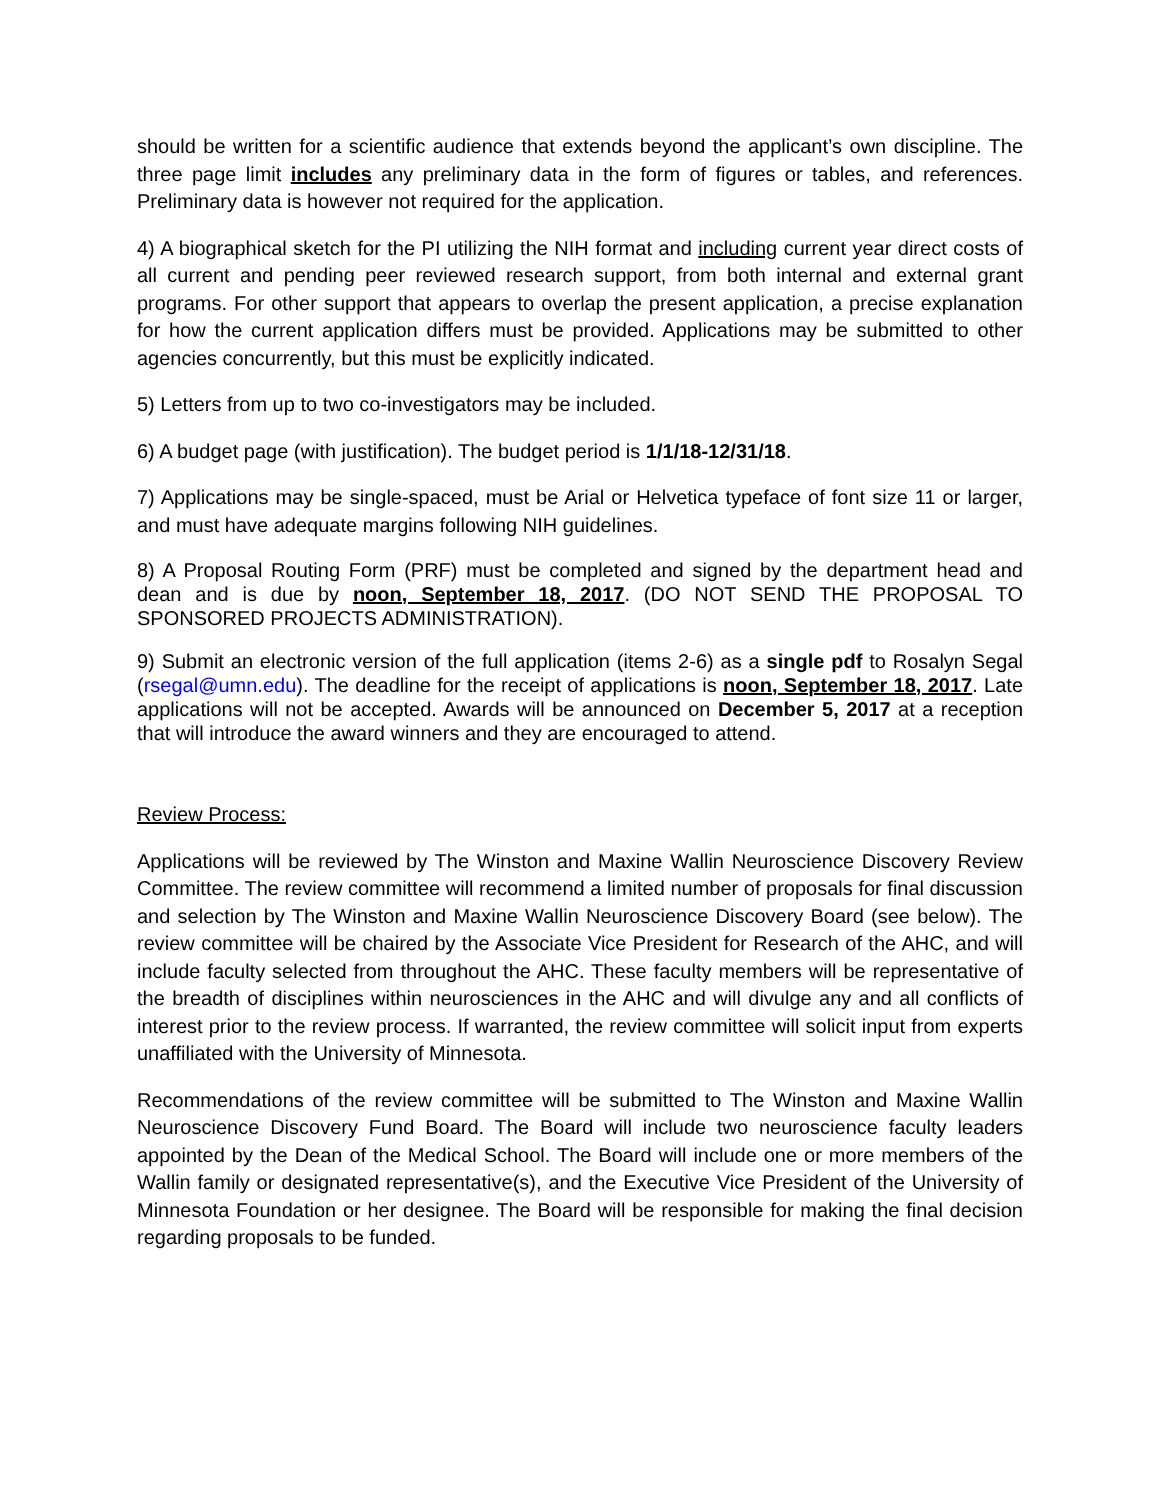should be written for a scientific audience that extends beyond the applicant’s own discipline. The three page limit includes any preliminary data in the form of figures or tables, and references. Preliminary data is however not required for the application.
4) A biographical sketch for the PI utilizing the NIH format and including current year direct costs of all current and pending peer reviewed research support, from both internal and external grant programs. For other support that appears to overlap the present application, a precise explanation for how the current application differs must be provided. Applications may be submitted to other agencies concurrently, but this must be explicitly indicated.
5) Letters from up to two co-investigators may be included.
6) A budget page (with justification). The budget period is 1/1/18-12/31/18.
7) Applications may be single-spaced, must be Arial or Helvetica typeface of font size 11 or larger, and must have adequate margins following NIH guidelines.
8) A Proposal Routing Form (PRF) must be completed and signed by the department head and dean and is due by noon, September 18, 2017. (DO NOT SEND THE PROPOSAL TO SPONSORED PROJECTS ADMINISTRATION).
9) Submit an electronic version of the full application (items 2-6) as a single pdf to Rosalyn Segal (rsegal@umn.edu). The deadline for the receipt of applications is noon, September 18, 2017. Late applications will not be accepted. Awards will be announced on December 5, 2017 at a reception that will introduce the award winners and they are encouraged to attend.
Review Process:
Applications will be reviewed by The Winston and Maxine Wallin Neuroscience Discovery Review Committee. The review committee will recommend a limited number of proposals for final discussion and selection by The Winston and Maxine Wallin Neuroscience Discovery Board (see below). The review committee will be chaired by the Associate Vice President for Research of the AHC, and will include faculty selected from throughout the AHC. These faculty members will be representative of the breadth of disciplines within neurosciences in the AHC and will divulge any and all conflicts of interest prior to the review process. If warranted, the review committee will solicit input from experts unaffiliated with the University of Minnesota.
Recommendations of the review committee will be submitted to The Winston and Maxine Wallin Neuroscience Discovery Fund Board. The Board will include two neuroscience faculty leaders appointed by the Dean of the Medical School. The Board will include one or more members of the Wallin family or designated representative(s), and the Executive Vice President of the University of Minnesota Foundation or her designee. The Board will be responsible for making the final decision regarding proposals to be funded.